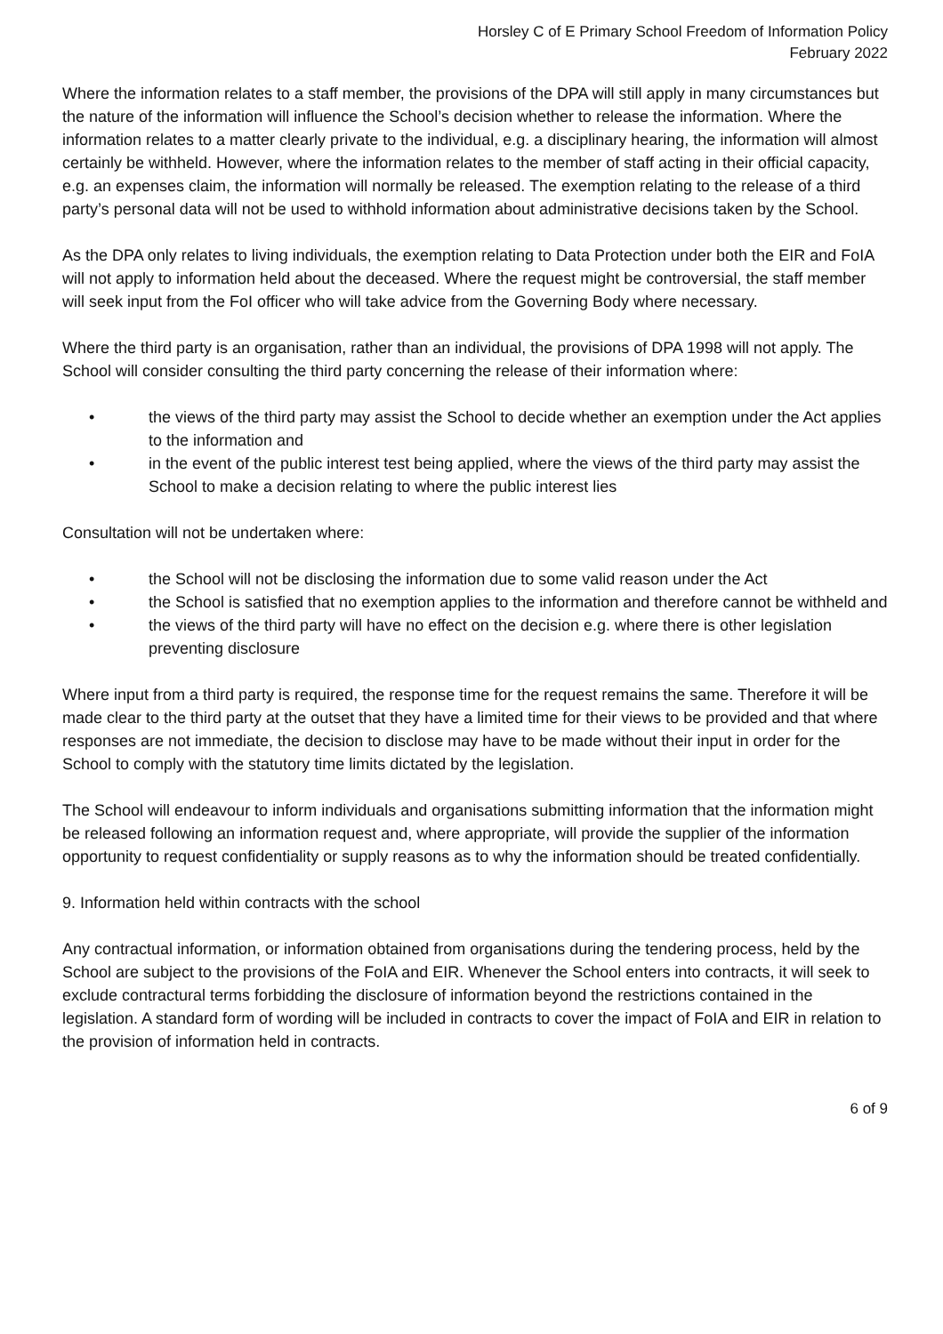Horsley C of E Primary School Freedom of Information Policy
February 2022
Where the information relates to a staff member, the provisions of the DPA will still apply in many circumstances but the nature of the information will influence the School’s decision whether to release the information. Where the information relates to a matter clearly private to the individual, e.g. a disciplinary hearing, the information will almost certainly be withheld. However, where the information relates to the member of staff acting in their official capacity, e.g. an expenses claim, the information will normally be released. The exemption relating to the release of a third party’s personal data will not be used to withhold information about administrative decisions taken by the School.
As the DPA only relates to living individuals, the exemption relating to Data Protection under both the EIR and FoIA will not apply to information held about the deceased. Where the request might be controversial, the staff member will seek input from the FoI officer who will take advice from the Governing Body where necessary.
Where the third party is an organisation, rather than an individual, the provisions of DPA 1998 will not apply. The School will consider consulting the third party concerning the release of their information where:
• the views of the third party may assist the School to decide whether an exemption under the Act applies to the information and
• in the event of the public interest test being applied, where the views of the third party may assist the School to make a decision relating to where the public interest lies
Consultation will not be undertaken where:
• the School will not be disclosing the information due to some valid reason under the Act
• the School is satisfied that no exemption applies to the information and therefore cannot be withheld and
• the views of the third party will have no effect on the decision e.g. where there is other legislation preventing disclosure
Where input from a third party is required, the response time for the request remains the same. Therefore it will be made clear to the third party at the outset that they have a limited time for their views to be provided and that where responses are not immediate, the decision to disclose may have to be made without their input in order for the School to comply with the statutory time limits dictated by the legislation.
The School will endeavour to inform individuals and organisations submitting information that the information might be released following an information request and, where appropriate, will provide the supplier of the information opportunity to request confidentiality or supply reasons as to why the information should be treated confidentially.
9. Information held within contracts with the school
Any contractual information, or information obtained from organisations during the tendering process, held by the School are subject to the provisions of the FoIA and EIR. Whenever the School enters into contracts, it will seek to exclude contractural terms forbidding the disclosure of information beyond the restrictions contained in the legislation. A standard form of wording will be included in contracts to cover the impact of FoIA and EIR in relation to the provision of information held in contracts.
6 of 9